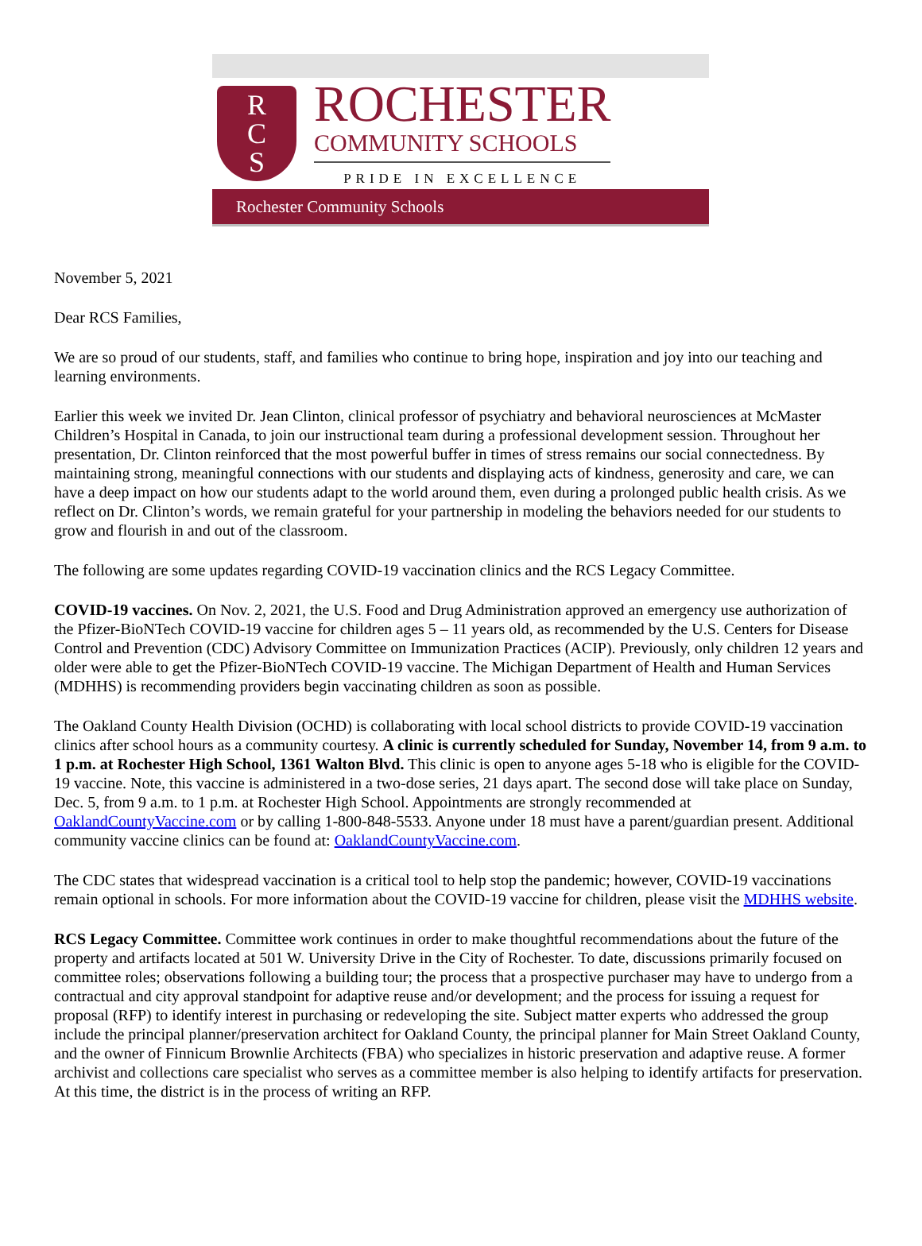R
C
S
ROCHESTER
COMMUNITY SCHOOLS
PRIDE IN EXCELLENCE
Rochester Community Schools
November 5, 2021
Dear RCS Families,
We are so proud of our students, staff, and families who continue to bring hope, inspiration and joy into our teaching and learning environments.
Earlier this week we invited Dr. Jean Clinton, clinical professor of psychiatry and behavioral neurosciences at McMaster Children’s Hospital in Canada, to join our instructional team during a professional development session. Throughout her presentation, Dr. Clinton reinforced that the most powerful buffer in times of stress remains our social connectedness. By maintaining strong, meaningful connections with our students and displaying acts of kindness, generosity and care, we can have a deep impact on how our students adapt to the world around them, even during a prolonged public health crisis. As we reflect on Dr. Clinton’s words, we remain grateful for your partnership in modeling the behaviors needed for our students to grow and flourish in and out of the classroom.
The following are some updates regarding COVID-19 vaccination clinics and the RCS Legacy Committee.
COVID-19 vaccines. On Nov. 2, 2021, the U.S. Food and Drug Administration approved an emergency use authorization of the Pfizer-BioNTech COVID-19 vaccine for children ages 5 – 11 years old, as recommended by the U.S. Centers for Disease Control and Prevention (CDC) Advisory Committee on Immunization Practices (ACIP). Previously, only children 12 years and older were able to get the Pfizer-BioNTech COVID-19 vaccine. The Michigan Department of Health and Human Services (MDHHS) is recommending providers begin vaccinating children as soon as possible.
The Oakland County Health Division (OCHD) is collaborating with local school districts to provide COVID-19 vaccination clinics after school hours as a community courtesy. A clinic is currently scheduled for Sunday, November 14, from 9 a.m. to 1 p.m. at Rochester High School, 1361 Walton Blvd. This clinic is open to anyone ages 5-18 who is eligible for the COVID-19 vaccine. Note, this vaccine is administered in a two-dose series, 21 days apart. The second dose will take place on Sunday, Dec. 5, from 9 a.m. to 1 p.m. at Rochester High School. Appointments are strongly recommended at OaklandCountyVaccine.com or by calling 1-800-848-5533. Anyone under 18 must have a parent/guardian present. Additional community vaccine clinics can be found at: OaklandCountyVaccine.com.
The CDC states that widespread vaccination is a critical tool to help stop the pandemic; however, COVID-19 vaccinations remain optional in schools. For more information about the COVID-19 vaccine for children, please visit the MDHHS website.
RCS Legacy Committee. Committee work continues in order to make thoughtful recommendations about the future of the property and artifacts located at 501 W. University Drive in the City of Rochester. To date, discussions primarily focused on committee roles; observations following a building tour; the process that a prospective purchaser may have to undergo from a contractual and city approval standpoint for adaptive reuse and/or development; and the process for issuing a request for proposal (RFP) to identify interest in purchasing or redeveloping the site. Subject matter experts who addressed the group include the principal planner/preservation architect for Oakland County, the principal planner for Main Street Oakland County, and the owner of Finnicum Brownlie Architects (FBA) who specializes in historic preservation and adaptive reuse. A former archivist and collections care specialist who serves as a committee member is also helping to identify artifacts for preservation. At this time, the district is in the process of writing an RFP.